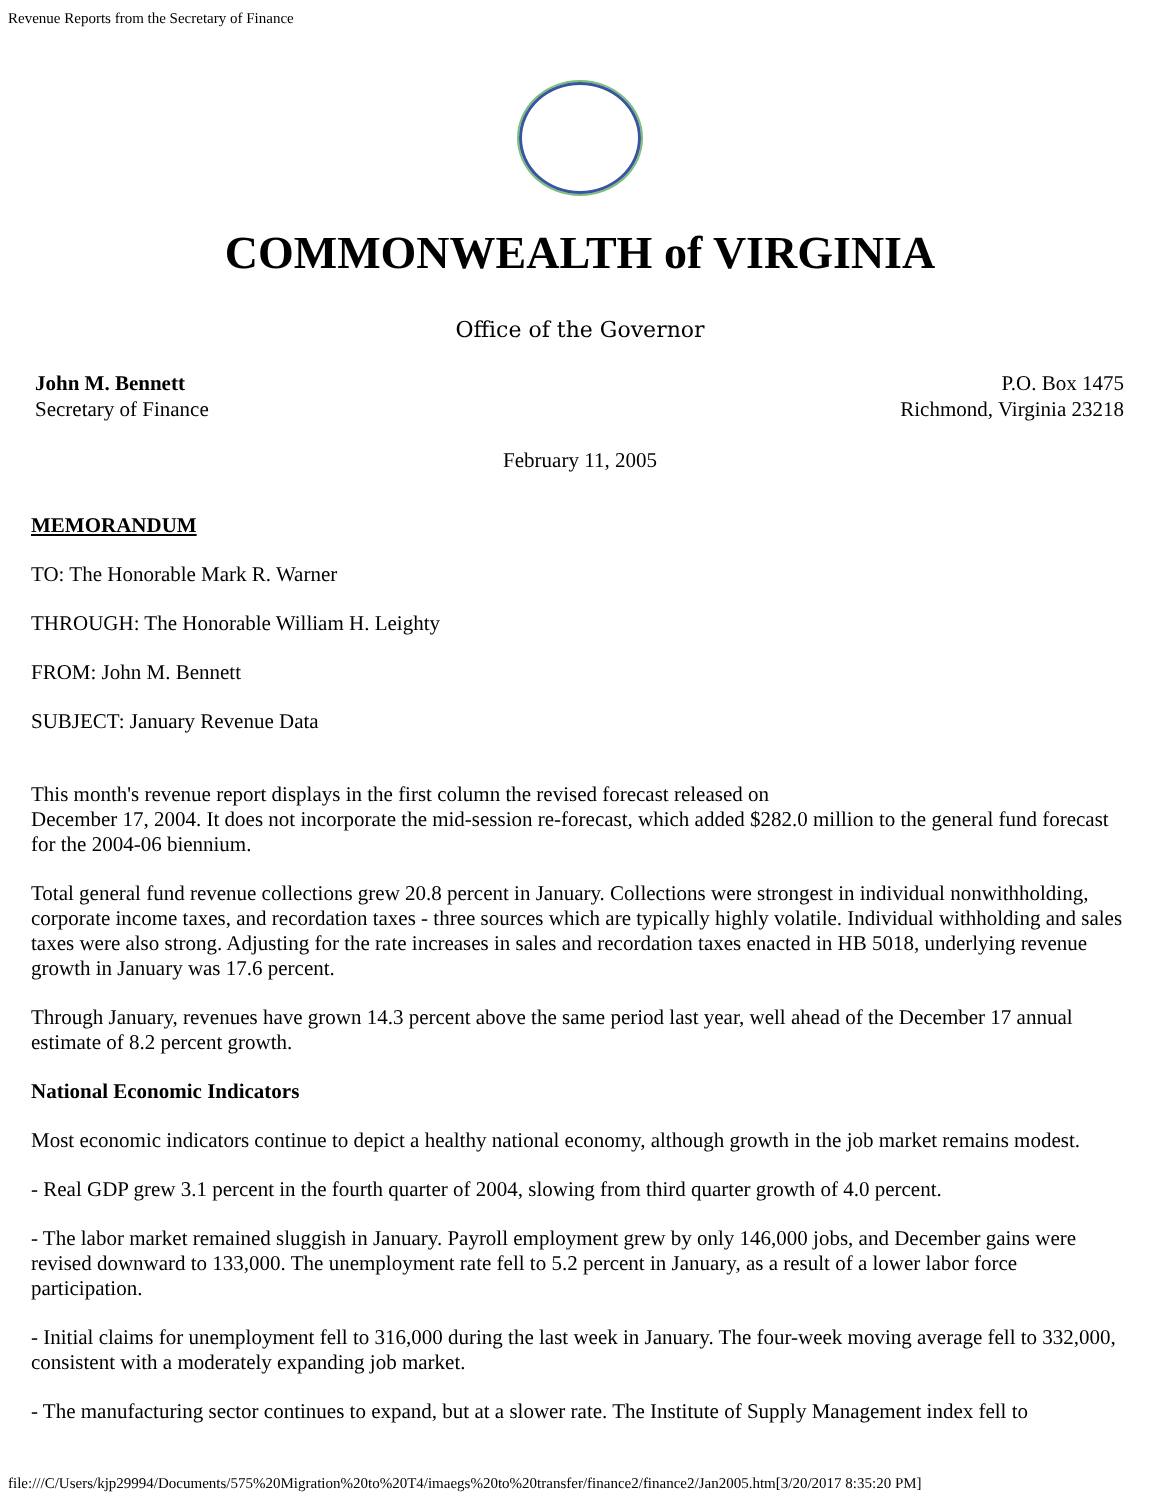Revenue Reports from the Secretary of Finance
COMMONWEALTH of VIRGINIA
Office of the Governor
John M. Bennett
Secretary of Finance
P.O. Box 1475
Richmond, Virginia 23218
February 11, 2005
MEMORANDUM
TO: The Honorable Mark R. Warner
THROUGH: The Honorable William H. Leighty
FROM: John M. Bennett
SUBJECT: January Revenue Data
This month's revenue report displays in the first column the revised forecast released on
December 17, 2004. It does not incorporate the mid-session re-forecast, which added $282.0 million to the general fund forecast for the 2004-06 biennium.
Total general fund revenue collections grew 20.8 percent in January. Collections were strongest in individual nonwithholding, corporate income taxes, and recordation taxes - three sources which are typically highly volatile. Individual withholding and sales taxes were also strong. Adjusting for the rate increases in sales and recordation taxes enacted in HB 5018, underlying revenue growth in January was 17.6 percent.
Through January, revenues have grown 14.3 percent above the same period last year, well ahead of the December 17 annual estimate of 8.2 percent growth.
National Economic Indicators
Most economic indicators continue to depict a healthy national economy, although growth in the job market remains modest.
- Real GDP grew 3.1 percent in the fourth quarter of 2004, slowing from third quarter growth of 4.0 percent.
- The labor market remained sluggish in January. Payroll employment grew by only 146,000 jobs, and December gains were revised downward to 133,000. The unemployment rate fell to 5.2 percent in January, as a result of a lower labor force participation.
- Initial claims for unemployment fell to 316,000 during the last week in January. The four-week moving average fell to 332,000, consistent with a moderately expanding job market.
- The manufacturing sector continues to expand, but at a slower rate. The Institute of Supply Management index fell to
file:///C/Users/kjp29994/Documents/575%20Migration%20to%20T4/imaegs%20to%20transfer/finance2/finance2/Jan2005.htm[3/20/2017 8:35:20 PM]